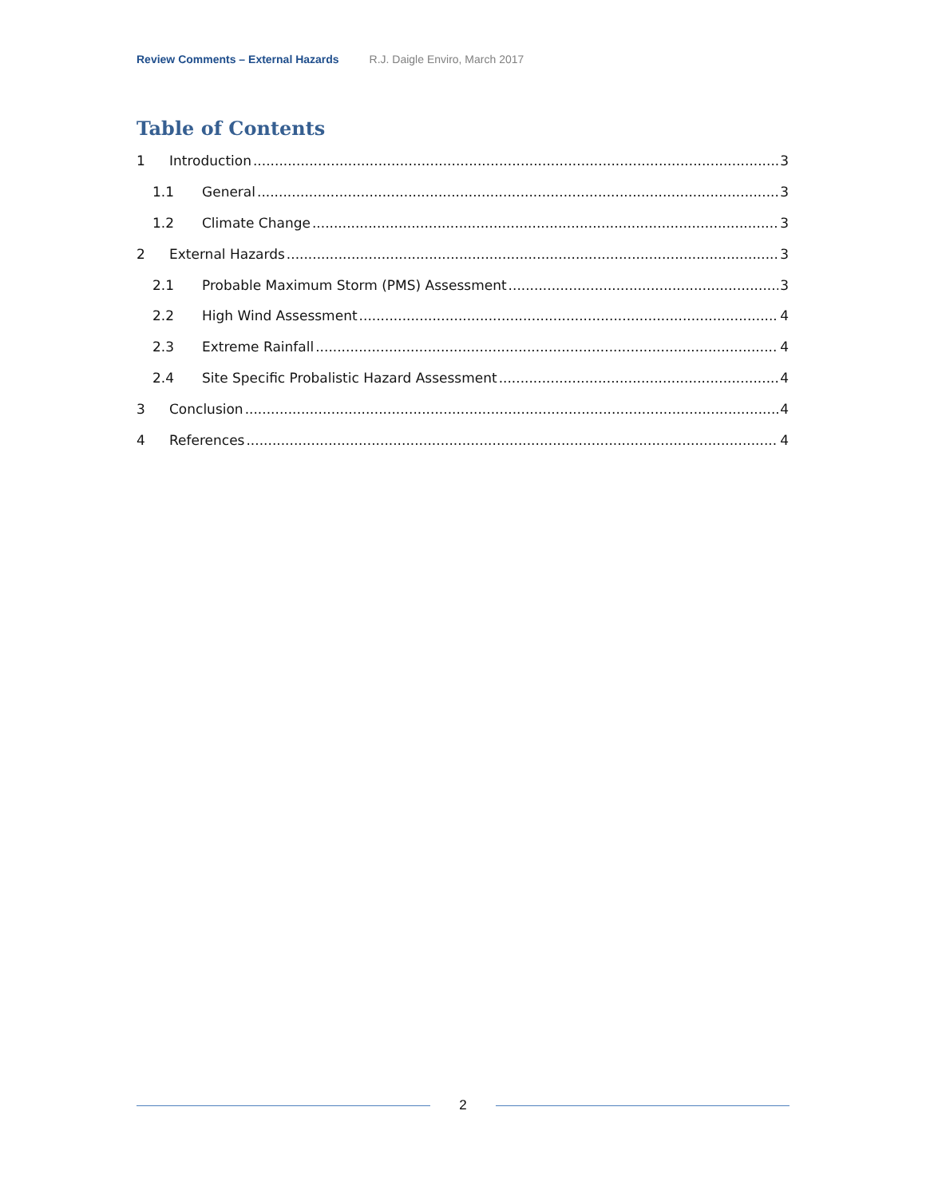Review Comments – External Hazards R.J. Daigle Enviro, March 2017
Table of Contents
1 Introduction 3
1.1 General 3
1.2 Climate Change 3
2 External Hazards 3
2.1 Probable Maximum Storm (PMS) Assessment 3
2.2 High Wind Assessment 4
2.3 Extreme Rainfall 4
2.4 Site Specific Probalistic Hazard Assessment 4
3 Conclusion 4
4 References 4
2